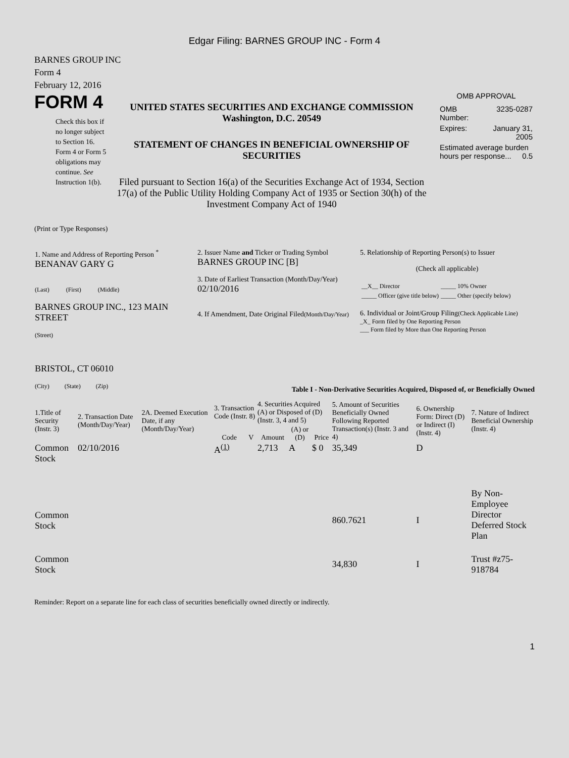Edgar Filing: BARNES GROUP INC - Form 4
BARNES GROUP INC
Form 4
February 12, 2016
FORM 4
Check this box if no longer subject to Section 16. Form 4 or Form 5 obligations may continue. See Instruction 1(b).
UNITED STATES SECURITIES AND EXCHANGE COMMISSION
Washington, D.C. 20549
STATEMENT OF CHANGES IN BENEFICIAL OWNERSHIP OF SECURITIES
Filed pursuant to Section 16(a) of the Securities Exchange Act of 1934, Section 17(a) of the Public Utility Holding Company Act of 1935 or Section 30(h) of the Investment Company Act of 1940
OMB APPROVAL
| OMB Number: | 3235-0287 |
| Expires: | January 31, 2005 |
| Estimated average burden hours per response... 0.5 | |
(Print or Type Responses)
| 1. Name and Address of Reporting Person <sup>*</sup> BENANAV GARY G (Last) (First) (Middle) BARNES GROUP INC., 123 MAIN STREET (Street) BRISTOL, CT 06010 (City) (State) (Zip) | 2. Issuer Name and Ticker or Trading Symbol BARNES GROUP INC [B] 3. Date of Earliest Transaction (Month/Day/Year) 02/10/2016 4. If Amendment, Date Original Filed (Month/Day/Year) | 5. Relationship of Reporting Person(s) to Issuer (Check all applicable) / __X__ Director / _____ 10% Owner / / _____ Officer (give title below) / _____ Other (specify below) / 6. Individual or Joint/Group Filing (Check Applicable Line) _X_ Form filed by One Reporting Person ___ Form filed by More than One Reporting Person |
Table I - Non-Derivative Securities Acquired, Disposed of, or Beneficially Owned
| 1.Title of Security (Instr. 3) | 2. Transaction Date (Month/Day/Year) | 2A. Deemed Execution Date, if any (Month/Day/Year) | 3. Transaction Code (Instr. 8) | | 4. Securities Acquired (A) or Disposed of (D) (Instr. 3, 4 and 5) | | | 5. Amount of Securities Beneficially Owned Following Reported Transaction(s) (Instr. 3 and 4) | 6. Ownership Form: Direct (D) or Indirect (I) (Instr. 4) | 7. Nature of Indirect Beneficial Ownership (Instr. 4) |
| --- | --- | --- | --- | --- | --- | --- | --- | --- | --- | --- |
| | | | Code | V | Amount | (A) or (D) | Price | | | |
| Common Stock | 02/10/2016 | | A<sup>(1)</sup> | | 2,713 | A | $ 0 | 35,349 | D | |
| Common Stock | | | | | | | | 860.7621 | I | By Non-Employee Director Deferred Stock Plan |
| Common Stock | | | | | | | | 34,830 | I | Trust #z75-918784 |
Reminder: Report on a separate line for each class of securities beneficially owned directly or indirectly.
1